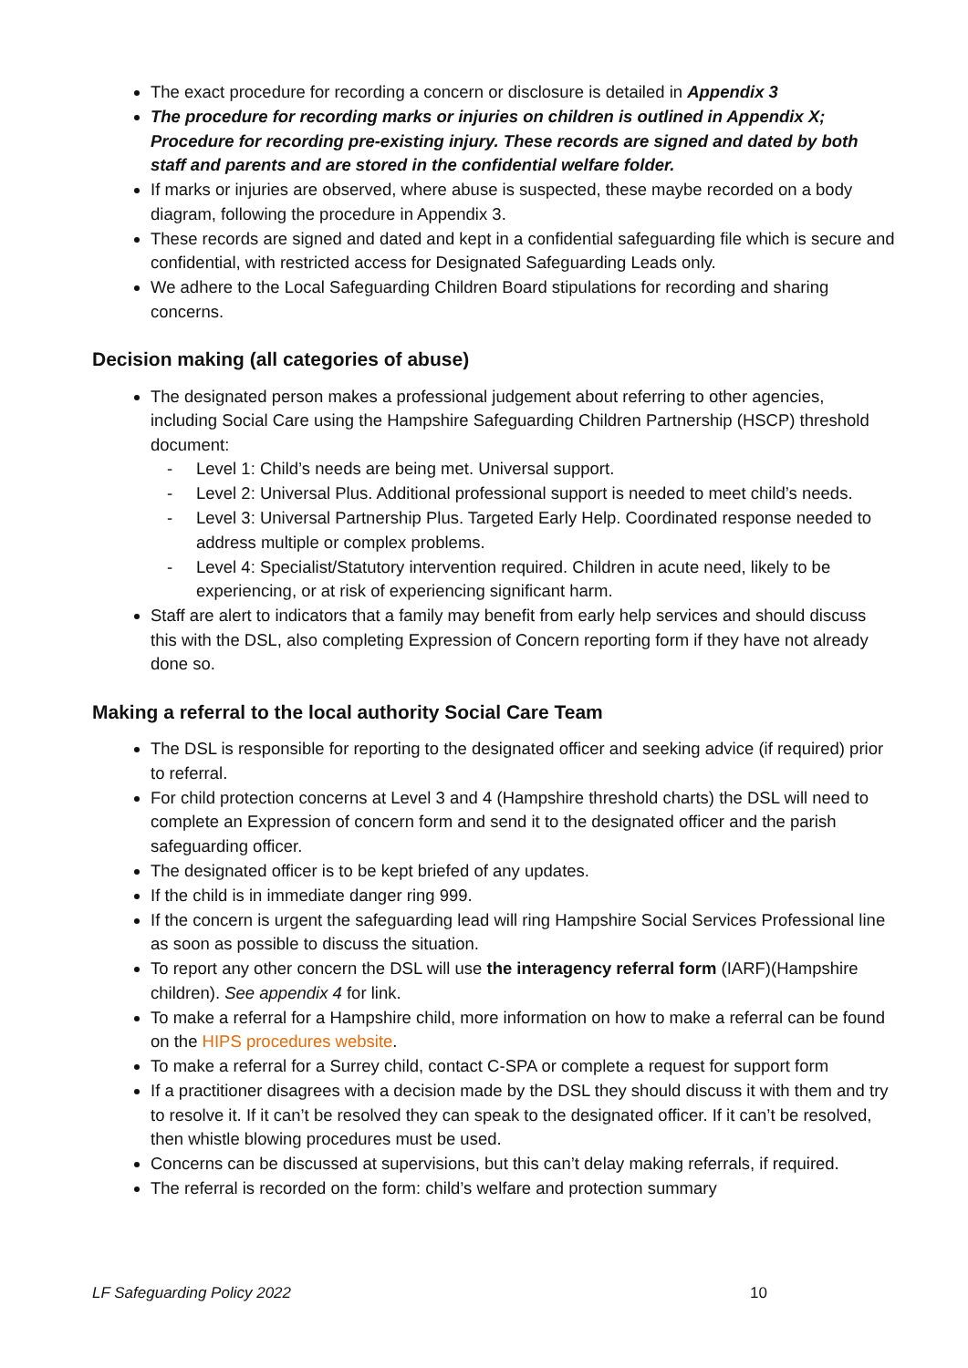The exact procedure for recording a concern or disclosure is detailed in Appendix 3
The procedure for recording marks or injuries on children is outlined in Appendix X; Procedure for recording pre-existing injury. These records are signed and dated by both staff and parents and are stored in the confidential welfare folder.
If marks or injuries are observed, where abuse is suspected, these maybe recorded on a body diagram, following the procedure in Appendix 3.
These records are signed and dated and kept in a confidential safeguarding file which is secure and confidential, with restricted access for Designated Safeguarding Leads only.
We adhere to the Local Safeguarding Children Board stipulations for recording and sharing concerns.
Decision making (all categories of abuse)
The designated person makes a professional judgement about referring to other agencies, including Social Care using the Hampshire Safeguarding Children Partnership (HSCP) threshold document:
- Level 1: Child’s needs are being met. Universal support.
- Level 2: Universal Plus. Additional professional support is needed to meet child’s needs.
- Level 3: Universal Partnership Plus. Targeted Early Help. Coordinated response needed to address multiple or complex problems.
- Level 4: Specialist/Statutory intervention required. Children in acute need, likely to be experiencing, or at risk of experiencing significant harm.
Staff are alert to indicators that a family may benefit from early help services and should discuss this with the DSL, also completing Expression of Concern reporting form if they have not already done so.
Making a referral to the local authority Social Care Team
The DSL is responsible for reporting to the designated officer and seeking advice (if required) prior to referral.
For child protection concerns at Level 3 and 4 (Hampshire threshold charts) the DSL will need to complete an Expression of concern form and send it to the designated officer and the parish safeguarding officer.
The designated officer is to be kept briefed of any updates.
If the child is in immediate danger ring 999.
If the concern is urgent the safeguarding lead will ring Hampshire Social Services Professional line as soon as possible to discuss the situation.
To report any other concern the DSL will use the interagency referral form (IARF)(Hampshire children). See appendix 4 for link.
To make a referral for a Hampshire child, more information on how to make a referral can be found on the HIPS procedures website.
To make a referral for a Surrey child, contact C-SPA or complete a request for support form
If a practitioner disagrees with a decision made by the DSL they should discuss it with them and try to resolve it. If it can’t be resolved they can speak to the designated officer. If it can’t be resolved, then whistle blowing procedures must be used.
Concerns can be discussed at supervisions, but this can’t delay making referrals, if required.
The referral is recorded on the form: child’s welfare and protection summary
LF Safeguarding Policy 2022 10